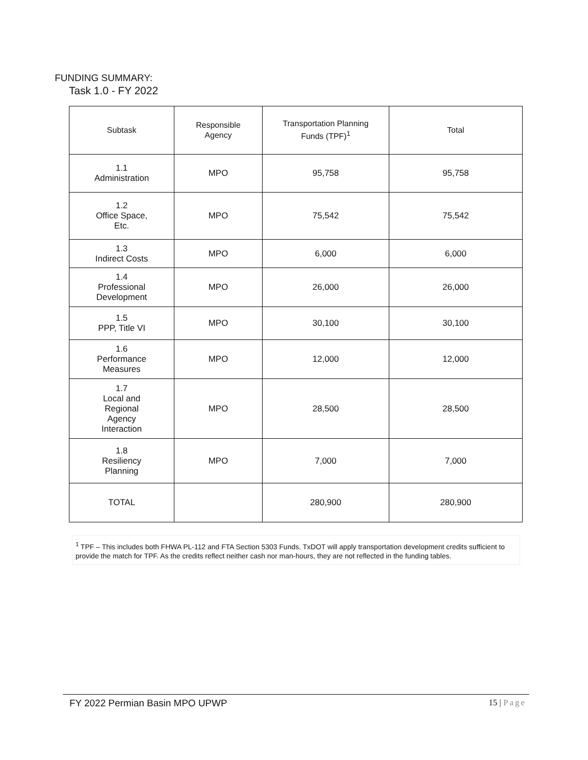FUNDING SUMMARY:
Task 1.0 - FY 2022
| Subtask | Responsible Agency | Transportation Planning Funds (TPF)<sup>1</sup> | Total |
| --- | --- | --- | --- |
| 1.1 Administration | MPO | 95,758 | 95,758 |
| 1.2 Office Space, Etc. | MPO | 75,542 | 75,542 |
| 1.3 Indirect Costs | MPO | 6,000 | 6,000 |
| 1.4 Professional Development | MPO | 26,000 | 26,000 |
| 1.5 PPP, Title VI | MPO | 30,100 | 30,100 |
| 1.6 Performance Measures | MPO | 12,000 | 12,000 |
| 1.7 Local and Regional Agency Interaction | MPO | 28,500 | 28,500 |
| 1.8 Resiliency Planning | MPO | 7,000 | 7,000 |
| TOTAL | | 280,900 | 280,900 |
<sup>1</sup> TPF – This includes both FHWA PL-112 and FTA Section 5303 Funds. TxDOT will apply transportation development credits sufficient to provide the match for TPF. As the credits reflect neither cash nor man-hours, they are not reflected in the funding tables.
FY 2022 Permian Basin MPO UPWP 15 | Page